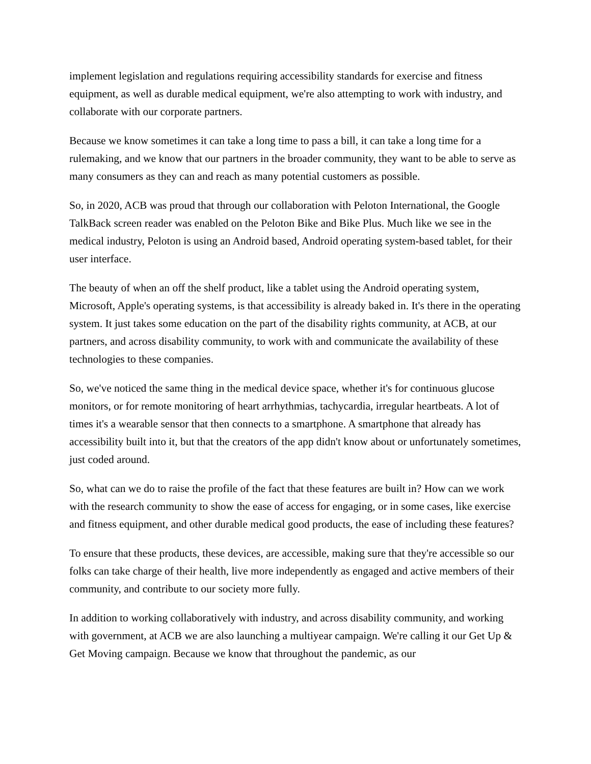implement legislation and regulations requiring accessibility standards for exercise and fitness equipment, as well as durable medical equipment, we're also attempting to work with industry, and collaborate with our corporate partners.
Because we know sometimes it can take a long time to pass a bill, it can take a long time for a rulemaking, and we know that our partners in the broader community, they want to be able to serve as many consumers as they can and reach as many potential customers as possible.
So, in 2020, ACB was proud that through our collaboration with Peloton International, the Google TalkBack screen reader was enabled on the Peloton Bike and Bike Plus. Much like we see in the medical industry, Peloton is using an Android based, Android operating system-based tablet, for their user interface.
The beauty of when an off the shelf product, like a tablet using the Android operating system, Microsoft, Apple's operating systems, is that accessibility is already baked in. It's there in the operating system. It just takes some education on the part of the disability rights community, at ACB, at our partners, and across disability community, to work with and communicate the availability of these technologies to these companies.
So, we've noticed the same thing in the medical device space, whether it's for continuous glucose monitors, or for remote monitoring of heart arrhythmias, tachycardia, irregular heartbeats. A lot of times it's a wearable sensor that then connects to a smartphone. A smartphone that already has accessibility built into it, but that the creators of the app didn't know about or unfortunately sometimes, just coded around.
So, what can we do to raise the profile of the fact that these features are built in? How can we work with the research community to show the ease of access for engaging, or in some cases, like exercise and fitness equipment, and other durable medical good products, the ease of including these features?
To ensure that these products, these devices, are accessible, making sure that they're accessible so our folks can take charge of their health, live more independently as engaged and active members of their community, and contribute to our society more fully.
In addition to working collaboratively with industry, and across disability community, and working with government, at ACB we are also launching a multiyear campaign. We're calling it our Get Up & Get Moving campaign. Because we know that throughout the pandemic, as our